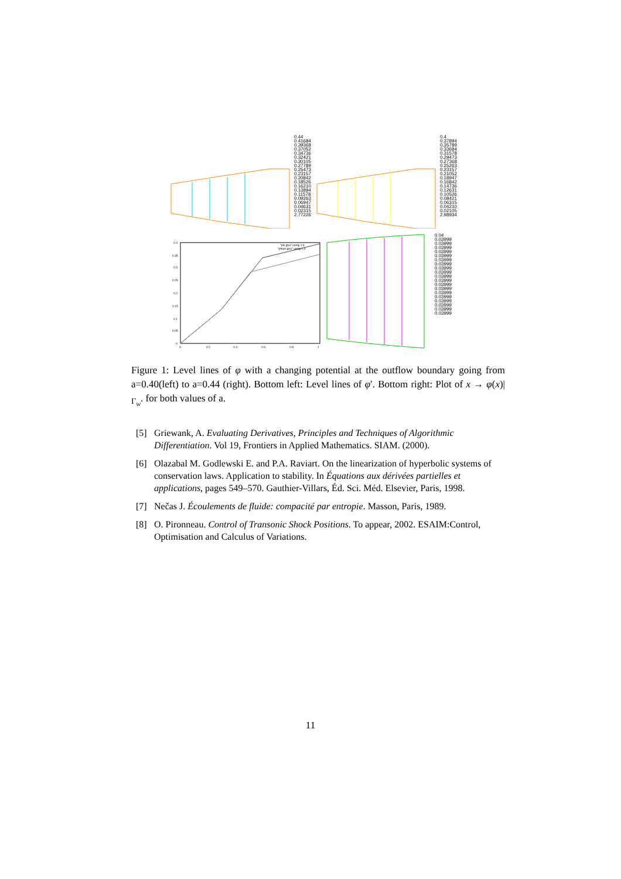0.44
0.41684
0.39368
0.37052
0.34736
0.32421
0.30105
0.27789
0.25473
0.23157
0.20842
0.18526
0.16210
0.13894
0.11578
0.09263
0.06947
0.04631
0.02315
2.77226
0.4
0.37894
0.35789
0.33684
0.31578
0.29473
0.27368
0.25263
0.23157
0.21052
0.18947
0.16842
0.14736
0.12631
0.10526
0.08421
0.06315
0.04210
0.02105
2.98934
"phi.gnu" using 1:3
"phiprl.gnu" using 1:3
0.4
0.35
0.3
0.25
0.2
0.15
0.1
0.05
0
0
0.2
0.4
0.6
0.8
1
0.04
0.03999
0.03999
0.03999
0.03999
0.03999
0.03999
0.03999
0.03999
0.03999
0.03999
0.03999
0.03999
0.03999
0.03999
0.03999
0.03999
0.03999
0.03999
0.03999
Figure 1: Level lines of φ with a changing potential at the outflow boundary going from a=0.40(left) to a=0.44 (right). Bottom left: Level lines of φ′. Bottom right: Plot of x → φ(x)|<sub>Γ<sub>w</sub></sub>. for both values of a.
[5] Griewank, A. Evaluating Derivatives, Principles and Techniques of Algorithmic Differentiation. Vol 19, Frontiers in Applied Mathematics. SIAM. (2000).
[6] Olazabal M. Godlewski E. and P.A. Raviart. On the linearization of hyperbolic systems of conservation laws. Application to stability. In Équations aux dérivées partielles et applications, pages 549–570. Gauthier-Villars, Éd. Sci. Méd. Elsevier, Paris, 1998.
[7] Nečas J. Écoulements de fluide: compacité par entropie. Masson, Paris, 1989.
[8] O. Pironneau. Control of Transonic Shock Positions. To appear, 2002. ESAIM:Control, Optimisation and Calculus of Variations.
11